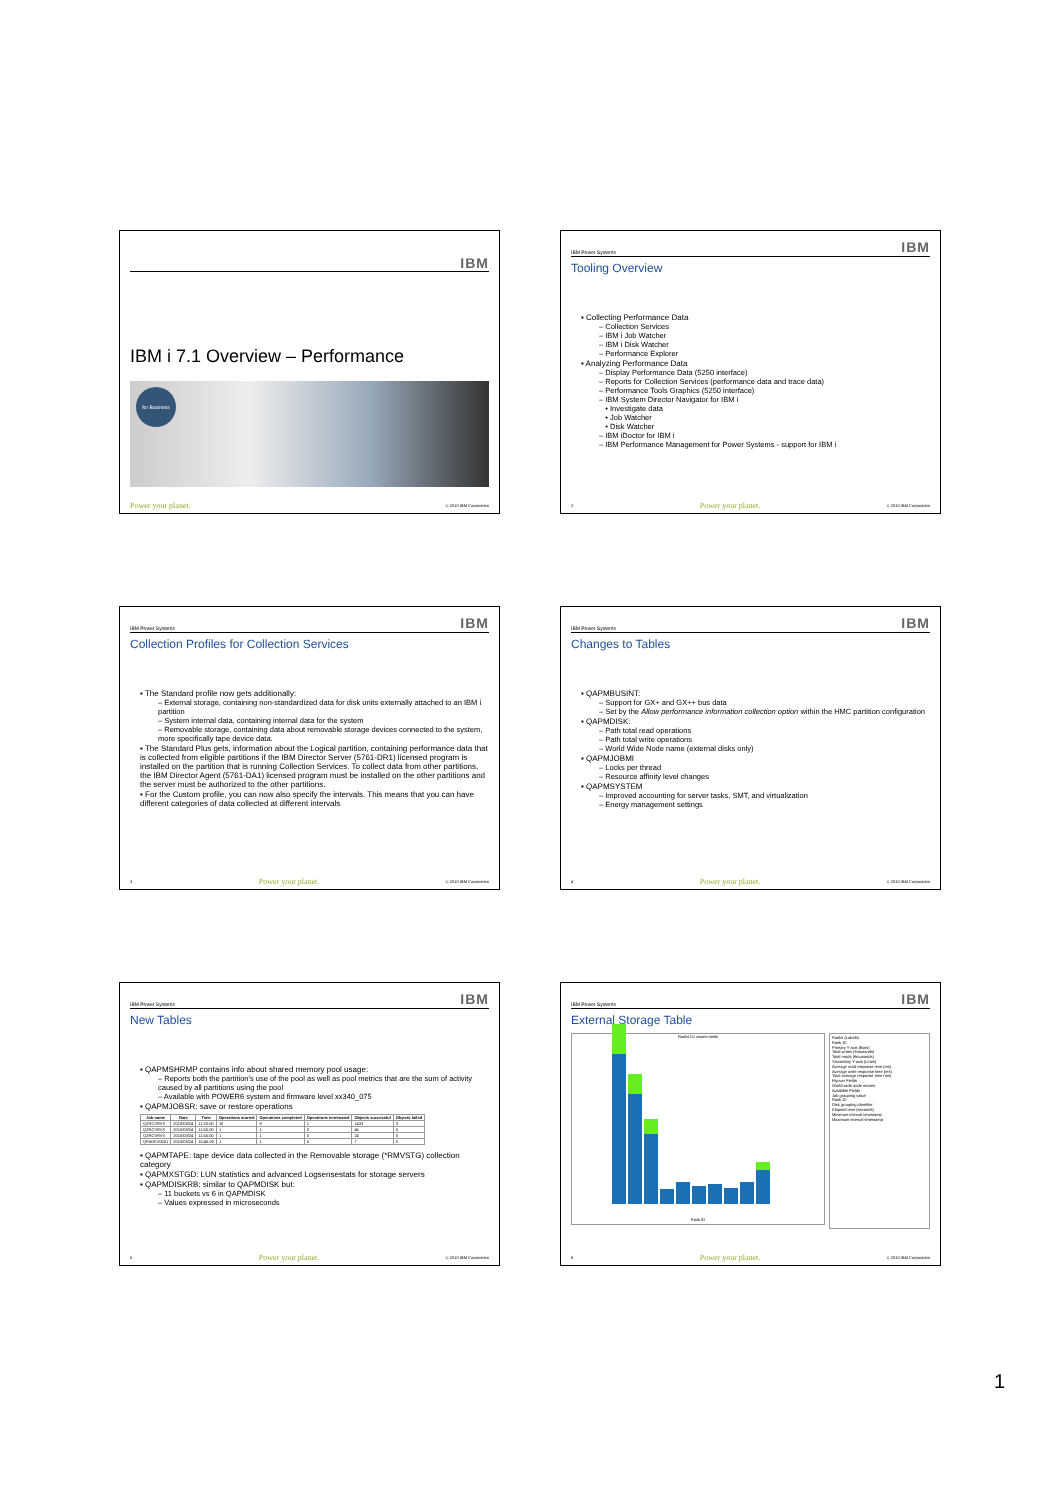IBM
IBM i 7.1 Overview – Performance
for Business
Power your planet. © 2010 IBM Corporation
IBM Power Systems IBM
Tooling Overview
▪ Collecting Performance Data
– Collection Services
– IBM i Job Watcher
– IBM i Disk Watcher
– Performance Explorer
▪ Analyzing Performance Data
– Display Performance Data (5250 interface)
– Reports for Collection Services (performance data and trace data)
– Performance Tools Graphics (5250 interface)
– IBM System Director Navigator for IBM i
• Investigate data
• Job Watcher
• Disk Watcher
– IBM iDoctor for IBM i
– IBM Performance Management for Power Systems - support for IBM i
2 Power your planet. © 2010 IBM Corporation
IBM Power Systems IBM
Collection Profiles for Collection Services
▪ The Standard profile now gets additionally:
– External storage, containing non-standardized data for disk units externally attached to an IBM i partition
– System internal data, containing internal data for the system
– Removable storage, containing data about removable storage devices connected to the system, more specifically tape device data.
▪ The Standard Plus gets, information about the Logical partition, containing performance data that is collected from eligible partitions if the IBM Director Server (5761-DR1) licensed program is installed on the partition that is running Collection Services. To collect data from other partitions, the IBM Director Agent (5761-DA1) licensed program must be installed on the other partitions and the server must be authorized to the other partitions.
▪ For the Custom profile, you can now also specify the intervals. This means that you can have different categories of data collected at different intervals
3 Power your planet. © 2010 IBM Corporation
IBM Power Systems IBM
Changes to Tables
▪ QAPMBUSINT:
– Support for GX+ and GX++ bus data
– Set by the Allow performance information collection option within the HMC partition configuration
▪ QAPMDISK:
– Path total read operations
– Path total write operations
– World Wide Node name (external disks only)
▪ QAPMJOBMI
– Locks per thread
– Resource affinity level changes
▪ QAPMSYSTEM
– Improved accounting for server tasks, SMT, and virtualization
– Energy management settings
4 Power your planet. © 2010 IBM Corporation
IBM Power Systems IBM
New Tables
▪ QAPMSHRMP contains info about shared memory pool usage:
– Reports both the partition's use of the pool as well as pool metrics that are the sum of activity caused by all partitions using the pool
– Available with POWER6 system and firmware level xx340_075
▪ QAPMJOBSR: save or restore operations
| Job name | Date | Time | Operations started | Operations completed | Operations terminated | Objects successful | Objects failed |
| --- | --- | --- | --- | --- | --- | --- | --- |
| QZRCSRVS | 2010/03/24 | 11:20:00 | 10 | 9 | 1 | 1433 | 0 |
| QZRCSRVS | 2010/03/24 | 11:50:00 | 1 | 1 | 0 | 45 | 0 |
| QZRCSRVS | 2010/03/24 | 11:55:00 | 1 | 1 | 0 | 24 | 0 |
| QPADEV0001 | 2010/03/24 | 15:45:00 | 1 | 1 | 0 | 7 | 0 |
▪ QAPMTAPE: tape device data collected in the Removable storage (*RMVSTG) collection category
▪ QAPMXSTGD: LUN statistics and advanced Logsensestats for storage servers
▪ QAPMDISKRB: similar to QAPMDISK but:
– 11 buckets vs 6 in QAPMDISK
– Values expressed in microseconds
5 Power your planet. © 2010 IBM Corporation
IBM Power Systems IBM
External Storage Table
Ranks IO counts totals
Rank ID
Ranks (Labels)
Rank ID
Primary Y-axis (Bars)
Total writes (thousands)
Total reads (thousands)
Secondary Y-axis (Lines)
Average read response time (ms)
Average write response time (ms)
Total average response time (ms)
Flyover Fields
World-wide node names
Available Fields
Job grouping value
Rank ID
Disk grouping identifier
Elapsed time (seconds)
Minimum interval timestamp
Maximum interval timestamp
6 Power your planet. © 2010 IBM Corporation
1